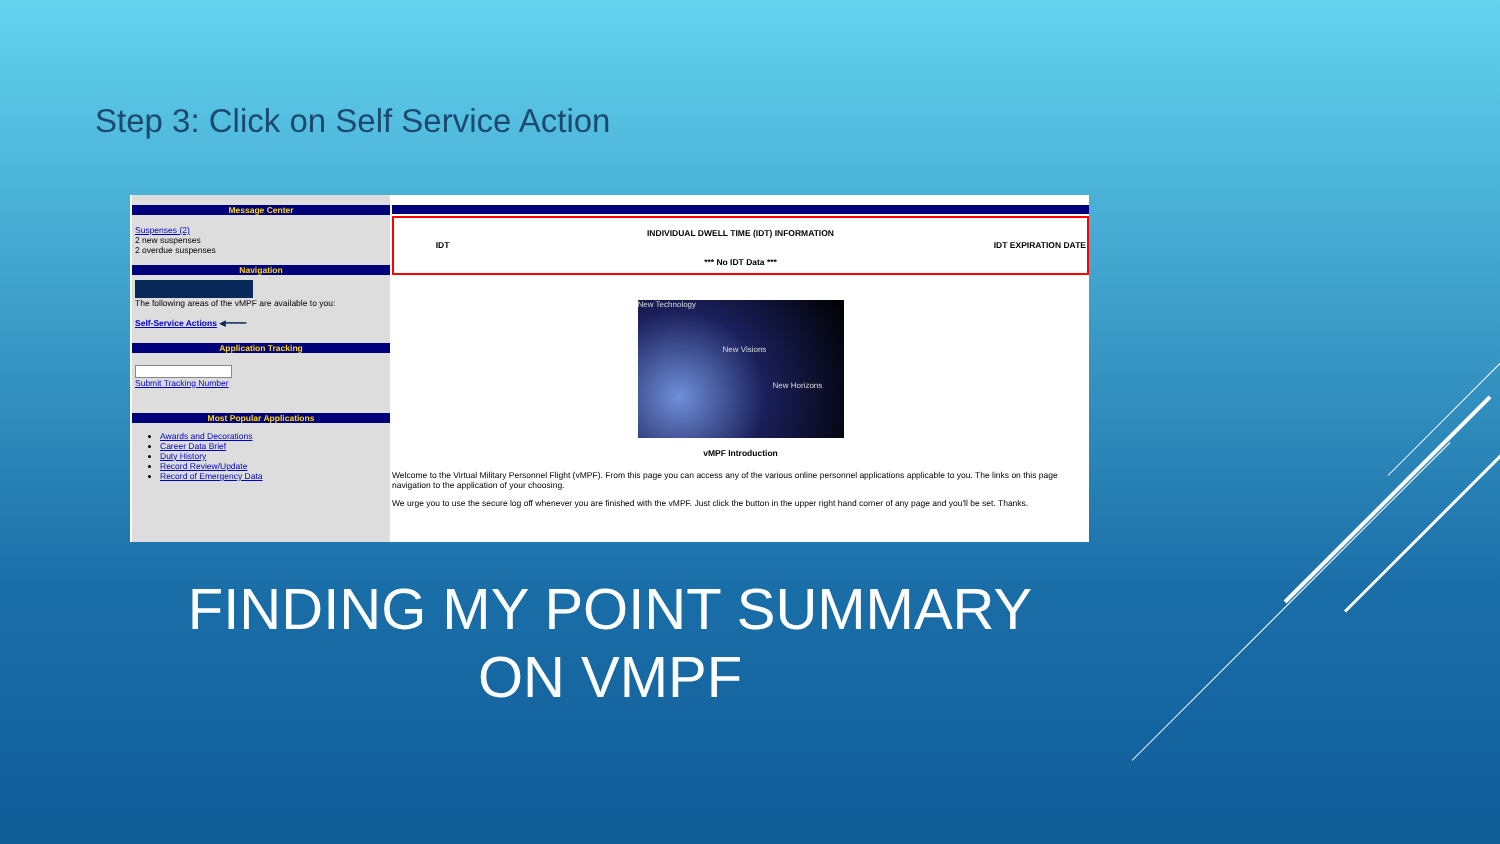Step 3: Click on Self Service Action
Message Center
Suspenses (2)
2 new suspenses
2 overdue suspenses
Navigation
The following areas of the vMPF are available to you:
Self-Service Actions ◀━━━━
Application Tracking
Submit Tracking Number
Most Popular Applications
Awards and Decorations
Career Data Brief
Duty History
Record Review/Update
Record of Emergency Data
| INDIVIDUAL DWELL TIME (IDT) INFORMATION | | |
| --- | --- | --- |
| IDT | | IDT EXPIRATION DATE |
| *** No IDT Data *** | | |
New Technology
New Visions
New Horizons
vMPF Introduction
Welcome to the Virtual Military Personnel Flight (vMPF). From this page you can access any of the various online personnel applications applicable to you. The links on this page navigation to the application of your choosing.
We urge you to use the secure log off whenever you are finished with the vMPF. Just click the button in the upper right hand corner of any page and you'll be set. Thanks.
FINDING MY POINT SUMMARY ON VMPF